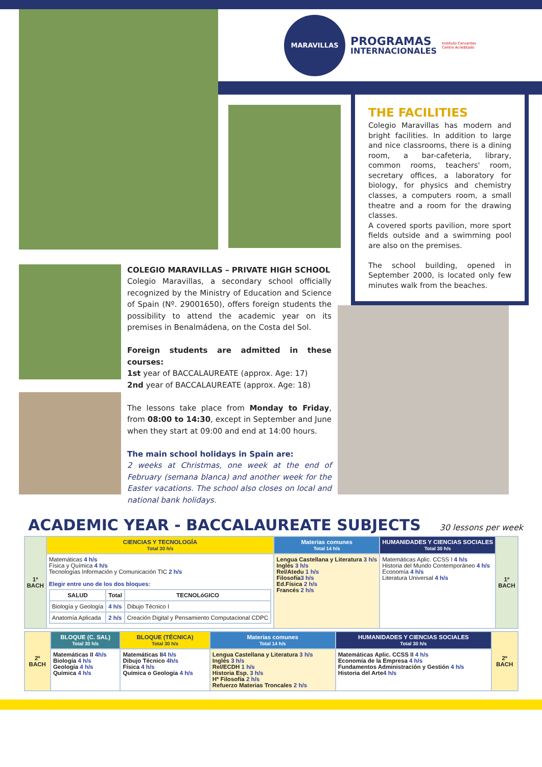MARAVILLAS
PROGRAMAS
INTERNACIONALES
Instituto Cervantes
Centro Acreditado
THE FACILITIES
Colegio Maravillas has modern and bright facilities. In addition to large and nice classrooms, there is a dining room, a bar-cafeteria, library, common rooms, teachers' room, secretary offices, a laboratory for biology, for physics and chemistry classes, a computers room, a small theatre and a room for the drawing classes.
A covered sports pavilion, more sport fields outside and a swimming pool are also on the premises.
The school building, opened in September 2000, is located only few minutes walk from the beaches.
COLEGIO MARAVILLAS – PRIVATE HIGH SCHOOL
Colegio Maravillas, a secondary school officially recognized by the Ministry of Education and Science of Spain (Nº. 29001650), offers foreign students the possibility to attend the academic year on its premises in Benalmádena, on the Costa del Sol.
Foreign students are admitted in these courses:
1st year of BACCALAUREATE (approx. Age: 17)
2nd year of BACCALAUREATE (approx. Age: 18)
The lessons take place from Monday to Friday, from 08:00 to 14:30, except in September and June when they start at 09:00 and end at 14:00 hours.
The main school holidays in Spain are:
2 weeks at Christmas, one week at the end of February (semana blanca) and another week for the Easter vacations. The school also closes on local and national bank holidays.
ACADEMIC YEAR - BACCALAUREATE SUBJECTS
30 lessons per week
| 1º BACH | CIENCIAS Y TECNOLOGÍA Total 30 h/s | Materias comunes Total 14 h/s | HUMANIDADES Y CIENCIAS SOCIALES Total 30 h/s | 1º BACH |
| | Matemáticas 4 h/s Física y Química 4 h/s Tecnologías Información y Comunicación TIC 2 h/s Elegir entre uno de los dos bloques: / SALUD / Total / TECNOLóGICO / / --- / --- / --- / / Biología y Geología / 4 h/s / Dibujo Técnico I / / Anatomía Aplicada / 2 h/s / Creación Digital y Pensamiento Computacional CDPC / | Lengua Castellana y Literatura 3 h/s Inglés 3 h/s Rel/Atedu 1 h/s Filosofía 3 h/s Ed.Física 2 h/s Francés 2 h/s | Matemáticas Aplic. CCSS I 4 h/s Historia del Mundo Contemporáneo 4 h/s Economía 4 h/s Literatura Universal 4 h/s | |
| 2º BACH | BLOQUE (C. SAL) Total 30 h/s | BLOQUE (TÉCNICA) Total 30 h/s | Materias comunes Total 14 h/s | HUMANIDADES Y CIENCIAS SOCIALES Total 30 h/s | 2º BACH |
| | Matemáticas II 4h/s Biología 4 h/s Geología 4 h/s Química 4 h/s | Matemáticas II 4 h/s Dibujo Técnico 4h/s Física 4 h/s Química o Geología 4 h/s | Lengua Castellana y Literatura 3 h/s Inglés 3 h/s Rel/ECDH 1 h/s Historia Esp. 3 h/s Hª Filosofía 2 h/s Refuerzo Materias Troncales 2 h/s | Matemáticas Aplic. CCSS II 4 h/s Economía de la Empresa 4 h/s Fundamentos Administración y Gestión 4 h/s Historia del Arte 4 h/s | |